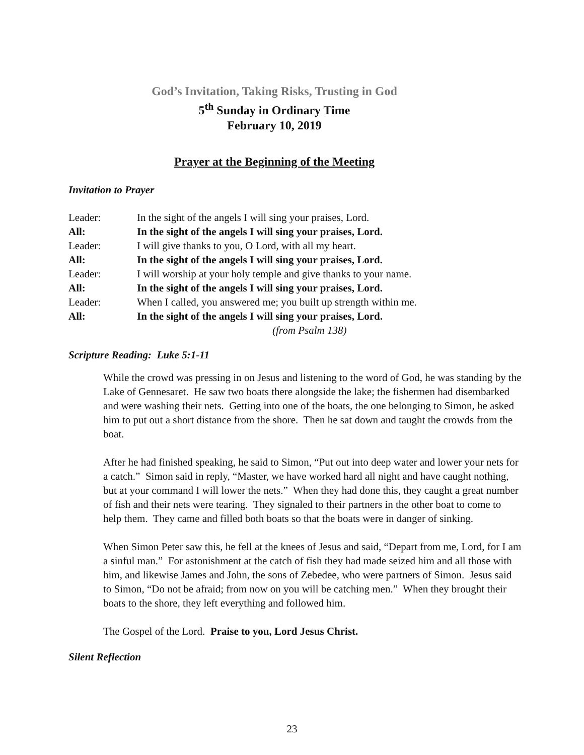God’s Invitation, Taking Risks, Trusting in God
5<sup>th</sup> Sunday in Ordinary Time
February 10, 2019
Prayer at the Beginning of the Meeting
Invitation to Prayer
Leader: In the sight of the angels I will sing your praises, Lord.
All: In the sight of the angels I will sing your praises, Lord.
Leader: I will give thanks to you, O Lord, with all my heart.
All: In the sight of the angels I will sing your praises, Lord.
Leader: I will worship at your holy temple and give thanks to your name.
All: In the sight of the angels I will sing your praises, Lord.
Leader: When I called, you answered me; you built up strength within me.
All: In the sight of the angels I will sing your praises, Lord.
(from Psalm 138)
Scripture Reading: Luke 5:1-11
While the crowd was pressing in on Jesus and listening to the word of God, he was standing by the Lake of Gennesaret. He saw two boats there alongside the lake; the fishermen had disembarked and were washing their nets. Getting into one of the boats, the one belonging to Simon, he asked him to put out a short distance from the shore. Then he sat down and taught the crowds from the boat.
After he had finished speaking, he said to Simon, “Put out into deep water and lower your nets for a catch.” Simon said in reply, “Master, we have worked hard all night and have caught nothing, but at your command I will lower the nets.” When they had done this, they caught a great number of fish and their nets were tearing. They signaled to their partners in the other boat to come to help them. They came and filled both boats so that the boats were in danger of sinking.
When Simon Peter saw this, he fell at the knees of Jesus and said, “Depart from me, Lord, for I am a sinful man.” For astonishment at the catch of fish they had made seized him and all those with him, and likewise James and John, the sons of Zebedee, who were partners of Simon. Jesus said to Simon, “Do not be afraid; from now on you will be catching men.” When they brought their boats to the shore, they left everything and followed him.
The Gospel of the Lord. Praise to you, Lord Jesus Christ.
Silent Reflection
23